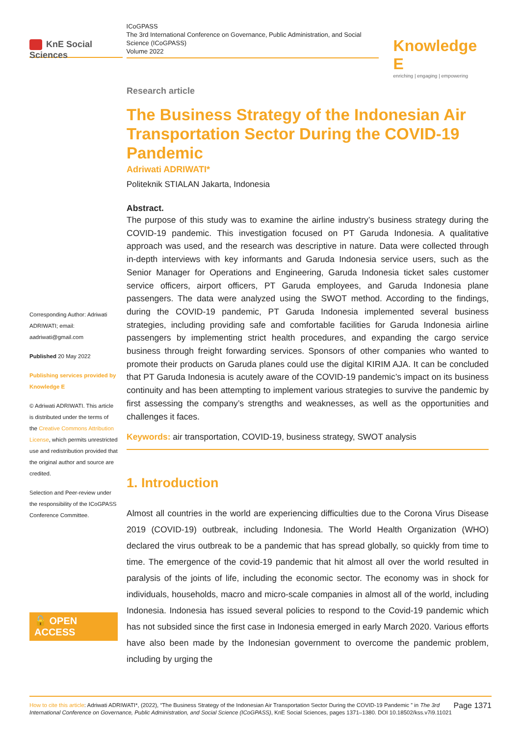KnE Social Sciences
ICoGPASS
The 3rd International Conference on Governance, Public Administration, and Social Science (ICoGPASS)
Volume 2022
Knowledge E
enriching | engaging | empowering
Corresponding Author: Adriwati ADRIWATI; email: aadriwati@gmail.com
Published 20 May 2022
Publishing services provided by Knowledge E
© Adriwati ADRIWATI. This article is distributed under the terms of the Creative Commons Attribution License, which permits unrestricted use and redistribution provided that the original author and source are credited.
Selection and Peer-review under the responsibility of the ICoGPASS Conference Committee.
🔓 OPEN ACCESS
Research article
The Business Strategy of the Indonesian Air Transportation Sector During the COVID-19 Pandemic
Adriwati ADRIWATI*
Politeknik STIALAN Jakarta, Indonesia
Abstract.
The purpose of this study was to examine the airline industry’s business strategy during the COVID-19 pandemic. This investigation focused on PT Garuda Indonesia. A qualitative approach was used, and the research was descriptive in nature. Data were collected through in-depth interviews with key informants and Garuda Indonesia service users, such as the Senior Manager for Operations and Engineering, Garuda Indonesia ticket sales customer service officers, airport officers, PT Garuda employees, and Garuda Indonesia plane passengers. The data were analyzed using the SWOT method. According to the findings, during the COVID-19 pandemic, PT Garuda Indonesia implemented several business strategies, including providing safe and comfortable facilities for Garuda Indonesia airline passengers by implementing strict health procedures, and expanding the cargo service business through freight forwarding services. Sponsors of other companies who wanted to promote their products on Garuda planes could use the digital KIRIM AJA. It can be concluded that PT Garuda Indonesia is acutely aware of the COVID-19 pandemic’s impact on its business continuity and has been attempting to implement various strategies to survive the pandemic by first assessing the company’s strengths and weaknesses, as well as the opportunities and challenges it faces.
Keywords: air transportation, COVID-19, business strategy, SWOT analysis
1. Introduction
Almost all countries in the world are experiencing difficulties due to the Corona Virus Disease 2019 (COVID-19) outbreak, including Indonesia. The World Health Organization (WHO) declared the virus outbreak to be a pandemic that has spread globally, so quickly from time to time. The emergence of the covid-19 pandemic that hit almost all over the world resulted in paralysis of the joints of life, including the economic sector. The economy was in shock for individuals, households, macro and micro-scale companies in almost all of the world, including Indonesia. Indonesia has issued several policies to respond to the Covid-19 pandemic which has not subsided since the first case in Indonesia emerged in early March 2020. Various efforts have also been made by the Indonesian government to overcome the pandemic problem, including by urging the
Page 1371 How to cite this article: Adriwati ADRIWATI*, (2022), “The Business Strategy of the Indonesian Air Transportation Sector During the COVID-19 Pandemic ” in The 3rd International Conference on Governance, Public Administration, and Social Science (ICoGPASS), KnE Social Sciences, pages 1371–1380. DOI 10.18502/kss.v7i9.11021